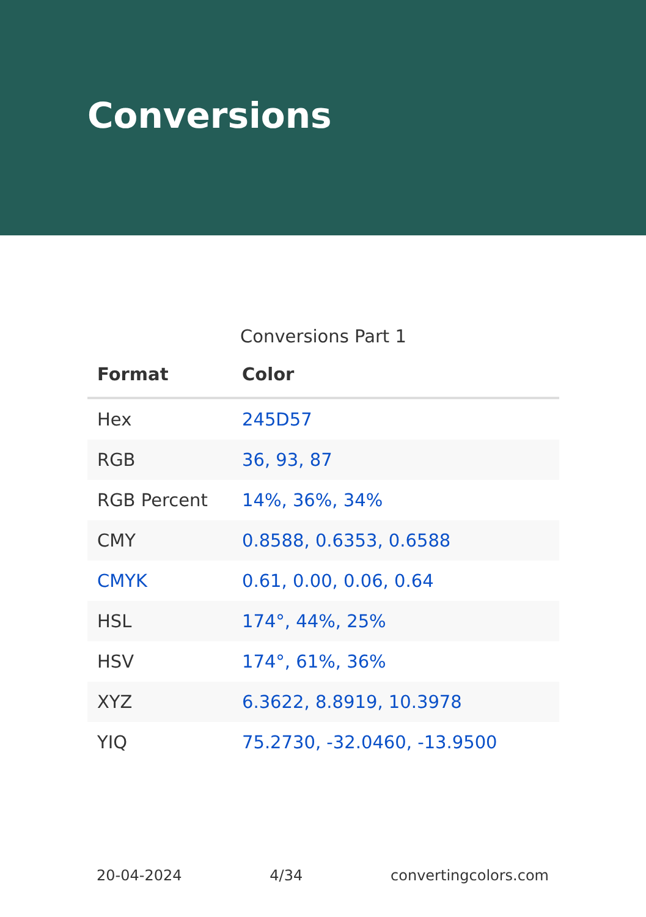Conversions
Conversions Part 1
| Format | Color |
| --- | --- |
| Hex | 245D57 |
| RGB | 36, 93, 87 |
| RGB Percent | 14%, 36%, 34% |
| CMY | 0.8588, 0.6353, 0.6588 |
| CMYK | 0.61, 0.00, 0.06, 0.64 |
| HSL | 174°, 44%, 25% |
| HSV | 174°, 61%, 36% |
| XYZ | 6.3622, 8.8919, 10.3978 |
| YIQ | 75.2730, -32.0460, -13.9500 |
20-04-2024 4/34 convertingcolors.com